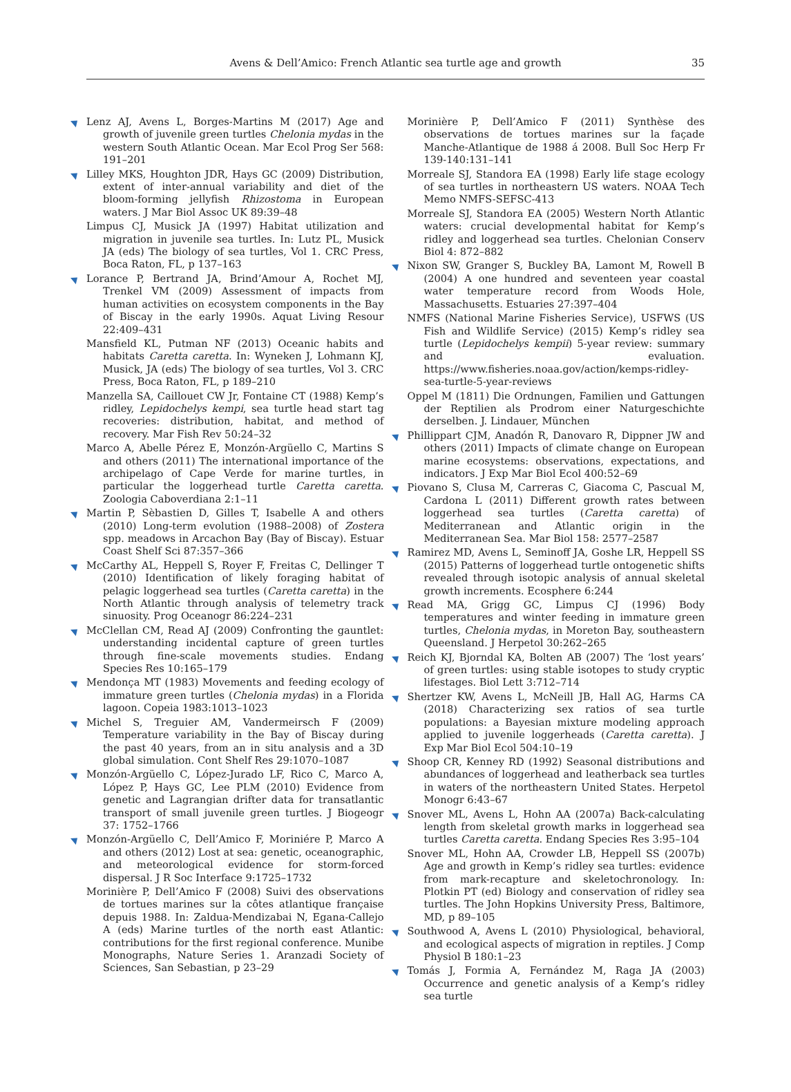Avens & Dell’Amico: French Atlantic sea turtle age and growth
35
Lenz AJ, Avens L, Borges-Martins M (2017) Age and growth of juvenile green turtles Chelonia mydas in the western South Atlantic Ocean. Mar Ecol Prog Ser 568: 191–201
Lilley MKS, Houghton JDR, Hays GC (2009) Distribution, extent of inter-annual variability and diet of the bloom-forming jellyfish Rhizostoma in European waters. J Mar Biol Assoc UK 89:39–48
Limpus CJ, Musick JA (1997) Habitat utilization and migration in juvenile sea turtles. In: Lutz PL, Musick JA (eds) The biology of sea turtles, Vol 1. CRC Press, Boca Raton, FL, p 137–163
Lorance P, Bertrand JA, Brind’Amour A, Rochet MJ, Trenkel VM (2009) Assessment of impacts from human activities on ecosystem components in the Bay of Biscay in the early 1990s. Aquat Living Resour 22:409–431
Mansfield KL, Putman NF (2013) Oceanic habits and habitats Caretta caretta. In: Wyneken J, Lohmann KJ, Musick, JA (eds) The biology of sea turtles, Vol 3. CRC Press, Boca Raton, FL, p 189–210
Manzella SA, Caillouet CW Jr, Fontaine CT (1988) Kemp’s ridley, Lepidochelys kempi, sea turtle head start tag recoveries: distribution, habitat, and method of recovery. Mar Fish Rev 50:24–32
Marco A, Abelle Pérez E, Monzón-Argüello C, Martins S and others (2011) The international importance of the archipelago of Cape Verde for marine turtles, in particular the loggerhead turtle Caretta caretta. Zoologia Caboverdiana 2:1–11
Martin P, Sèbastien D, Gilles T, Isabelle A and others (2010) Long-term evolution (1988–2008) of Zostera spp. meadows in Arcachon Bay (Bay of Biscay). Estuar Coast Shelf Sci 87:357–366
McCarthy AL, Heppell S, Royer F, Freitas C, Dellinger T (2010) Identification of likely foraging habitat of pelagic loggerhead sea turtles (Caretta caretta) in the North Atlantic through analysis of telemetry track sinuosity. Prog Oceanogr 86:224–231
McClellan CM, Read AJ (2009) Confronting the gauntlet: understanding incidental capture of green turtles through fine-scale movements studies. Endang Species Res 10:165–179
Mendonça MT (1983) Movements and feeding ecology of immature green turtles (Chelonia mydas) in a Florida lagoon. Copeia 1983:1013–1023
Michel S, Treguier AM, Vandermeirsch F (2009) Temperature variability in the Bay of Biscay during the past 40 years, from an in situ analysis and a 3D global simulation. Cont Shelf Res 29:1070–1087
Monzón-Argüello C, López-Jurado LF, Rico C, Marco A, López P, Hays GC, Lee PLM (2010) Evidence from genetic and Lagrangian drifter data for transatlantic transport of small juvenile green turtles. J Biogeogr 37: 1752–1766
Monzón-Argüello C, Dell’Amico F, Moriniére P, Marco A and others (2012) Lost at sea: genetic, oceanographic, and meteorological evidence for storm-forced dispersal. J R Soc Interface 9:1725–1732
Morinière P, Dell’Amico F (2008) Suivi des observations de tortues marines sur la côtes atlantique française depuis 1988. In: Zaldua-Mendizabai N, Egana-Callejo A (eds) Marine turtles of the north east Atlantic: contributions for the first regional conference. Munibe Monographs, Nature Series 1. Aranzadi Society of Sciences, San Sebastian, p 23–29
Morinière P, Dell’Amico F (2011) Synthèse des observations de tortues marines sur la façade Manche-Atlantique de 1988 á 2008. Bull Soc Herp Fr 139-140:131–141
Morreale SJ, Standora EA (1998) Early life stage ecology of sea turtles in northeastern US waters. NOAA Tech Memo NMFS-SEFSC-413
Morreale SJ, Standora EA (2005) Western North Atlantic waters: crucial developmental habitat for Kemp’s ridley and loggerhead sea turtles. Chelonian Conserv Biol 4: 872–882
Nixon SW, Granger S, Buckley BA, Lamont M, Rowell B (2004) A one hundred and seventeen year coastal water temperature record from Woods Hole, Massachusetts. Estuaries 27:397–404
NMFS (National Marine Fisheries Service), USFWS (US Fish and Wildlife Service) (2015) Kemp’s ridley sea turtle (Lepidochelys kempii) 5-year review: summary and evaluation. https://www.fisheries.noaa.gov/action/kemps-ridley-sea-turtle-5-year-reviews
Oppel M (1811) Die Ordnungen, Familien und Gattungen der Reptilien als Prodrom einer Naturgeschichte derselben. J. Lindauer, München
Phillippart CJM, Anadón R, Danovaro R, Dippner JW and others (2011) Impacts of climate change on European marine ecosystems: observations, expectations, and indicators. J Exp Mar Biol Ecol 400:52–69
Piovano S, Clusa M, Carreras C, Giacoma C, Pascual M, Cardona L (2011) Different growth rates between loggerhead sea turtles (Caretta caretta) of Mediterranean and Atlantic origin in the Mediterranean Sea. Mar Biol 158: 2577–2587
Ramirez MD, Avens L, Seminoff JA, Goshe LR, Heppell SS (2015) Patterns of loggerhead turtle ontogenetic shifts revealed through isotopic analysis of annual skeletal growth increments. Ecosphere 6:244
Read MA, Grigg GC, Limpus CJ (1996) Body temperatures and winter feeding in immature green turtles, Chelonia mydas, in Moreton Bay, southeastern Queensland. J Herpetol 30:262–265
Reich KJ, Bjorndal KA, Bolten AB (2007) The ‘lost years’ of green turtles: using stable isotopes to study cryptic lifestages. Biol Lett 3:712–714
Shertzer KW, Avens L, McNeill JB, Hall AG, Harms CA (2018) Characterizing sex ratios of sea turtle populations: a Bayesian mixture modeling approach applied to juvenile loggerheads (Caretta caretta). J Exp Mar Biol Ecol 504:10–19
Shoop CR, Kenney RD (1992) Seasonal distributions and abundances of loggerhead and leatherback sea turtles in waters of the northeastern United States. Herpetol Monogr 6:43–67
Snover ML, Avens L, Hohn AA (2007a) Back-calculating length from skeletal growth marks in loggerhead sea turtles Caretta caretta. Endang Species Res 3:95–104
Snover ML, Hohn AA, Crowder LB, Heppell SS (2007b) Age and growth in Kemp’s ridley sea turtles: evidence from mark-recapture and skeletochronology. In: Plotkin PT (ed) Biology and conservation of ridley sea turtles. The John Hopkins University Press, Baltimore, MD, p 89–105
Southwood A, Avens L (2010) Physiological, behavioral, and ecological aspects of migration in reptiles. J Comp Physiol B 180:1–23
Tomás J, Formia A, Fernández M, Raga JA (2003) Occurrence and genetic analysis of a Kemp’s ridley sea turtle